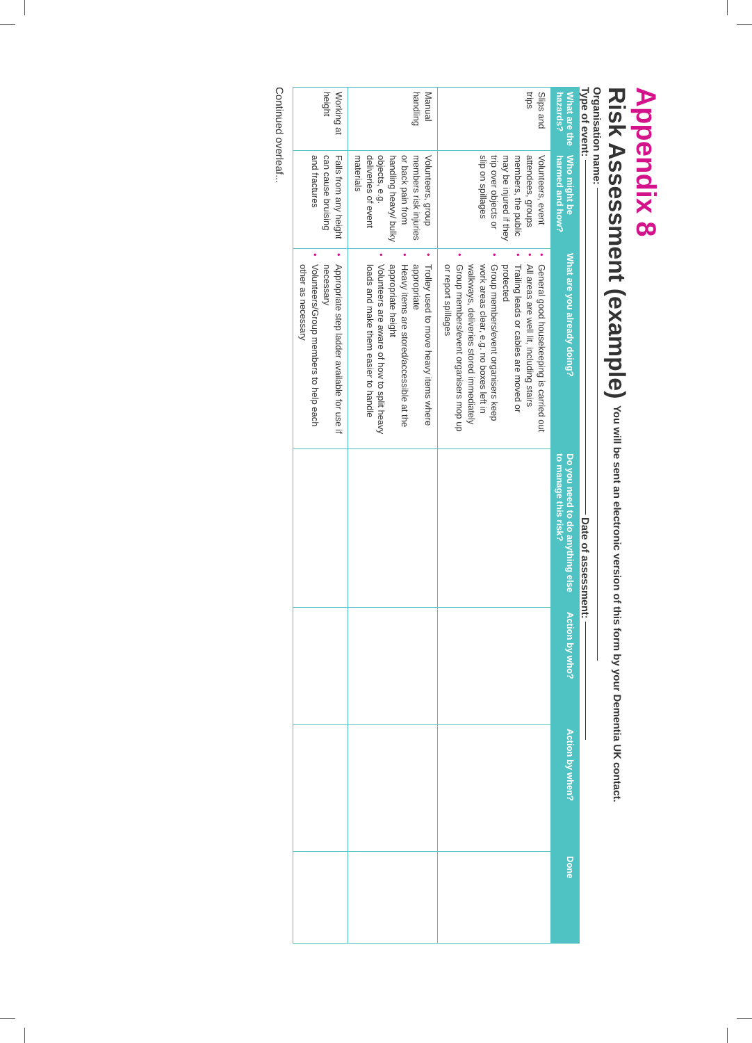Appendix 8
Risk Assessment (example) You will be sent an electronic version of this form by your Dementia UK contact.
Organisation name:
Type of event: Date of assessment:
| What are the hazards? | Who might be harmed and how? | What are you already doing? | Do you need to do anything else to manage this risk? | Action by who? | Action by when? | Done |
| --- | --- | --- | --- | --- | --- | --- |
| Slips and trips | Volunteers, event attendees, groups members, the public may be injured if they trip over objects or slip on spillages | • General good housekeeping is carried out • All areas are well lit, including stairs • Trailing leads or cables are moved or protected • Group members/event organisers keep work areas clear, e.g. no boxes left in walkways, deliveries stored immediately • Group members/event organisers mop up or report spillages | | | | |
| Manual handling | Volunteers, group members risk injuries or back pain from handling heavy/ bulky objects, e.g. deliveries of event materials | • Trolley used to move heavy items where appropriate • Heavy items are stored/accessible at the appropriate height • Volunteers are aware of how to split heavy loads and make them easier to handle | | | | |
| Working at height | Falls from any height can cause bruising and fractures | • Appropriate step ladder available for use if necessary • Volunteers/Group members to help each other as necessary | | | | |
Continued overleaf...